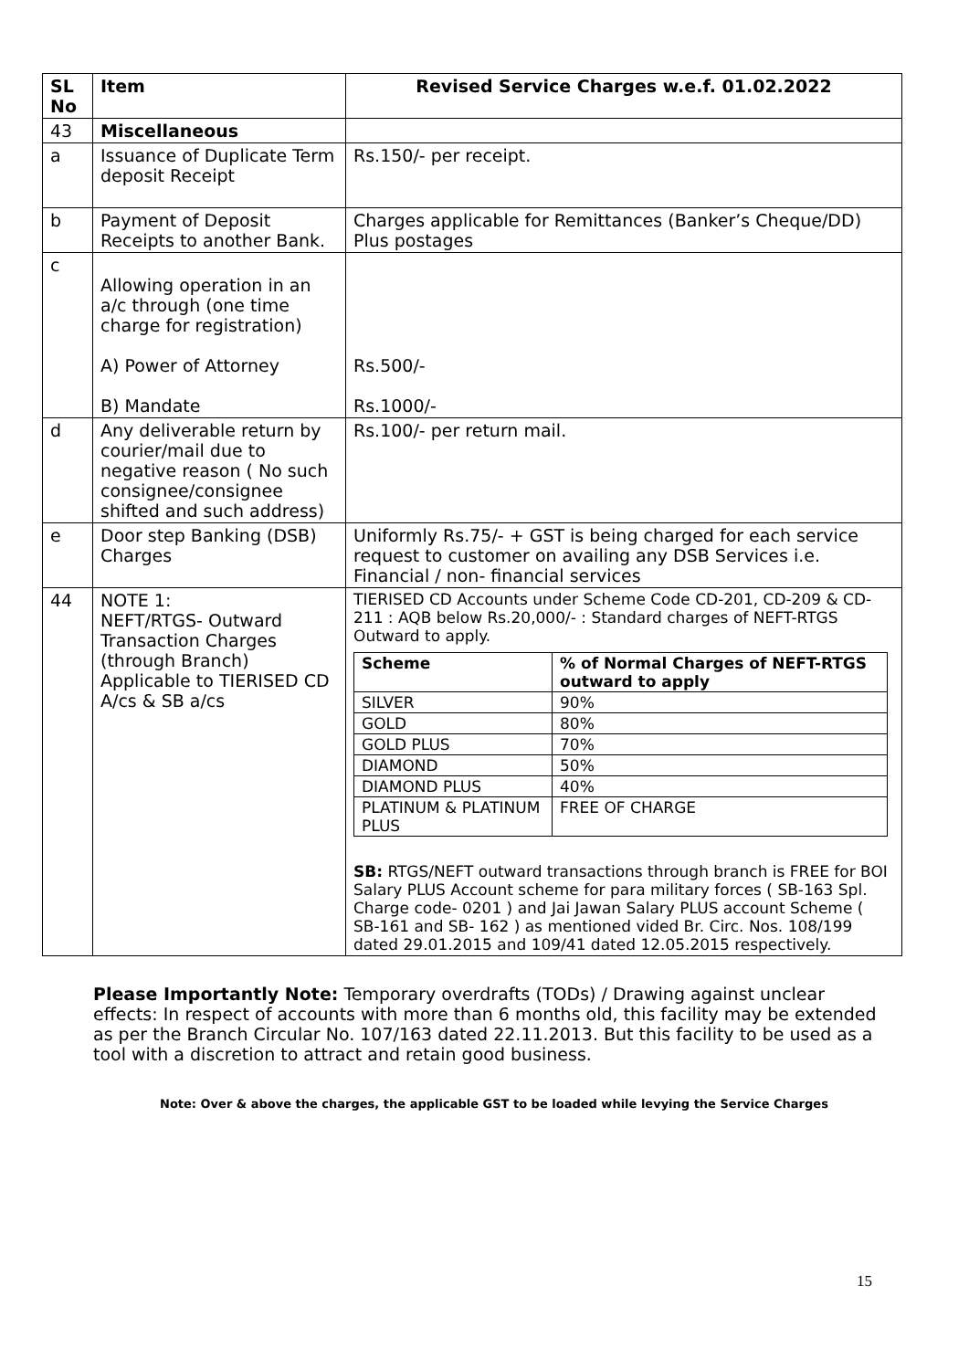| SL No | Item | Revised Service Charges w.e.f. 01.02.2022 |
| --- | --- | --- |
| 43 | Miscellaneous | |
| a | Issuance of Duplicate Term deposit Receipt | Rs.150/- per receipt. |
| b | Payment of Deposit Receipts to another Bank. | Charges applicable for Remittances (Banker’s Cheque/DD) Plus postages |
| c | Allowing operation in an a/c through (one time charge for registration) A) Power of Attorney B) Mandate | Rs.500/- Rs.1000/- |
| d | Any deliverable return by courier/mail due to negative reason ( No such consignee/consignee shifted and such address) | Rs.100/- per return mail. |
| e | Door step Banking (DSB) Charges | Uniformly Rs.75/- + GST is being charged for each service request to customer on availing any DSB Services i.e. Financial / non- financial services |
| 44 | NOTE 1: NEFT/RTGS- Outward Transaction Charges (through Branch) Applicable to TIERISED CD A/cs & SB a/cs | TIERISED CD Accounts under Scheme Code CD-201, CD-209 & CD-211 : AQB below Rs.20,000/- : Standard charges of NEFT-RTGS Outward to apply. / Scheme / % of Normal Charges of NEFT-RTGS outward to apply / / --- / --- / / SILVER / 90% / / GOLD / 80% / / GOLD PLUS / 70% / / DIAMOND / 50% / / DIAMOND PLUS / 40% / / PLATINUM & PLATINUM PLUS / FREE OF CHARGE / SB: RTGS/NEFT outward transactions through branch is FREE for BOI Salary PLUS Account scheme for para military forces ( SB-163 Spl. Charge code- 0201 ) and Jai Jawan Salary PLUS account Scheme ( SB-161 and SB- 162 ) as mentioned vided Br. Circ. Nos. 108/199 dated 29.01.2015 and 109/41 dated 12.05.2015 respectively. |
Please Importantly Note: Temporary overdrafts (TODs) / Drawing against unclear effects: In respect of accounts with more than 6 months old, this facility may be extended as per the Branch Circular No. 107/163 dated 22.11.2013. But this facility to be used as a tool with a discretion to attract and retain good business.
Note: Over & above the charges, the applicable GST to be loaded while levying the Service Charges
15